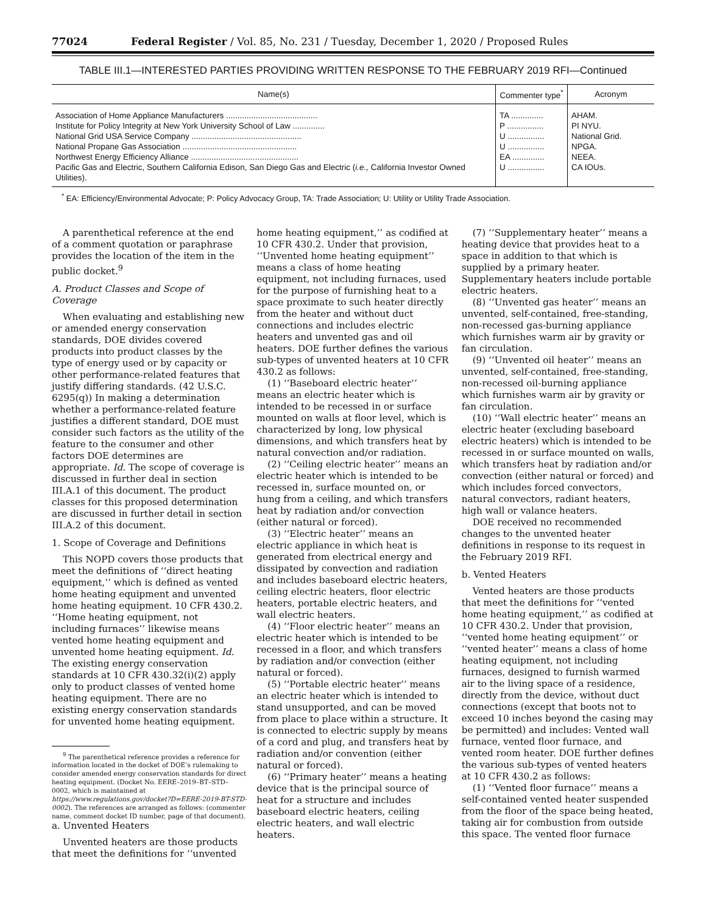77024 Federal Register / Vol. 85, No. 231 / Tuesday, December 1, 2020 / Proposed Rules
TABLE III.1—INTERESTED PARTIES PROVIDING WRITTEN RESPONSE TO THE FEBRUARY 2019 RFI—Continued
| Name(s) | Commenter type<sup>*</sup> | Acronym |
| --- | --- | --- |
| Association of Home Appliance Manufacturers ........................................ | TA .............. | AHAM. |
| Institute for Policy Integrity at New York University School of Law .............. | P ................ | PI NYU. |
| National Grid USA Service Company ................................................ | U ................ | National Grid. |
| National Propane Gas Association .................................................. | U ................ | NPGA. |
| Northwest Energy Efficiency Alliance ............................................... | EA .............. | NEEA. |
| Pacific Gas and Electric, Southern California Edison, San Diego Gas and Electric ( i.e., California Investor Owned Utilities). | U ................ | CA IOUs. |
<sup>*</sup> EA: Efficiency/Environmental Advocate; P: Policy Advocacy Group, TA: Trade Association; U: Utility or Utility Trade Association.
A parenthetical reference at the end of a comment quotation or paraphrase provides the location of the item in the public docket.<sup>9</sup>
A. Product Classes and Scope of Coverage
When evaluating and establishing new or amended energy conservation standards, DOE divides covered products into product classes by the type of energy used or by capacity or other performance-related features that justify differing standards. (42 U.S.C. 6295(q)) In making a determination whether a performance-related feature justifies a different standard, DOE must consider such factors as the utility of the feature to the consumer and other factors DOE determines are appropriate. Id. The scope of coverage is discussed in further deal in section III.A.1 of this document. The product classes for this proposed determination are discussed in further detail in section III.A.2 of this document.
1. Scope of Coverage and Definitions
This NOPD covers those products that meet the definitions of ‘‘direct heating equipment,’’ which is defined as vented home heating equipment and unvented home heating equipment. 10 CFR 430.2. ‘‘Home heating equipment, not including furnaces’’ likewise means vented home heating equipment and unvented home heating equipment. Id. The existing energy conservation standards at 10 CFR 430.32(i)(2) apply only to product classes of vented home heating equipment. There are no existing energy conservation standards for unvented home heating equipment.
<sup>9</sup> The parenthetical reference provides a reference for information located in the docket of DOE’s rulemaking to consider amended energy conservation standards for direct heating equipment. (Docket No. EERE–2019–BT–STD–0002, which is maintained at https://www.regulations.gov/docket?D=EERE-2019-BT-STD-0002). The references are arranged as follows: (commenter name, comment docket ID number, page of that document).
a. Unvented Heaters
Unvented heaters are those products that meet the definitions for ‘‘unvented home heating equipment,’’ as codified at 10 CFR 430.2. Under that provision, ‘‘Unvented home heating equipment’’ means a class of home heating equipment, not including furnaces, used for the purpose of furnishing heat to a space proximate to such heater directly from the heater and without duct connections and includes electric heaters and unvented gas and oil heaters. DOE further defines the various sub-types of unvented heaters at 10 CFR 430.2 as follows:
(1) ‘‘Baseboard electric heater’’ means an electric heater which is intended to be recessed in or surface mounted on walls at floor level, which is characterized by long, low physical dimensions, and which transfers heat by natural convection and/or radiation.
(2) ‘‘Ceiling electric heater’’ means an electric heater which is intended to be recessed in, surface mounted on, or hung from a ceiling, and which transfers heat by radiation and/or convection (either natural or forced).
(3) ‘‘Electric heater’’ means an electric appliance in which heat is generated from electrical energy and dissipated by convection and radiation and includes baseboard electric heaters, ceiling electric heaters, floor electric heaters, portable electric heaters, and wall electric heaters.
(4) ‘‘Floor electric heater’’ means an electric heater which is intended to be recessed in a floor, and which transfers by radiation and/or convection (either natural or forced).
(5) ‘‘Portable electric heater’’ means an electric heater which is intended to stand unsupported, and can be moved from place to place within a structure. It is connected to electric supply by means of a cord and plug, and transfers heat by radiation and/or convention (either natural or forced).
(6) ‘‘Primary heater’’ means a heating device that is the principal source of heat for a structure and includes baseboard electric heaters, ceiling electric heaters, and wall electric heaters.
(7) ‘‘Supplementary heater’’ means a heating device that provides heat to a space in addition to that which is supplied by a primary heater. Supplementary heaters include portable electric heaters.
(8) ‘‘Unvented gas heater’’ means an unvented, self-contained, free-standing, non-recessed gas-burning appliance which furnishes warm air by gravity or fan circulation.
(9) ‘‘Unvented oil heater’’ means an unvented, self-contained, free-standing, non-recessed oil-burning appliance which furnishes warm air by gravity or fan circulation.
(10) ‘‘Wall electric heater’’ means an electric heater (excluding baseboard electric heaters) which is intended to be recessed in or surface mounted on walls, which transfers heat by radiation and/or convection (either natural or forced) and which includes forced convectors, natural convectors, radiant heaters, high wall or valance heaters.
DOE received no recommended changes to the unvented heater definitions in response to its request in the February 2019 RFI.
b. Vented Heaters
Vented heaters are those products that meet the definitions for ‘‘vented home heating equipment,’’ as codified at 10 CFR 430.2. Under that provision, ‘‘vented home heating equipment’’ or ‘‘vented heater’’ means a class of home heating equipment, not including furnaces, designed to furnish warmed air to the living space of a residence, directly from the device, without duct connections (except that boots not to exceed 10 inches beyond the casing may be permitted) and includes: Vented wall furnace, vented floor furnace, and vented room heater. DOE further defines the various sub-types of vented heaters at 10 CFR 430.2 as follows:
(1) ‘‘Vented floor furnace’’ means a self-contained vented heater suspended from the floor of the space being heated, taking air for combustion from outside this space. The vented floor furnace